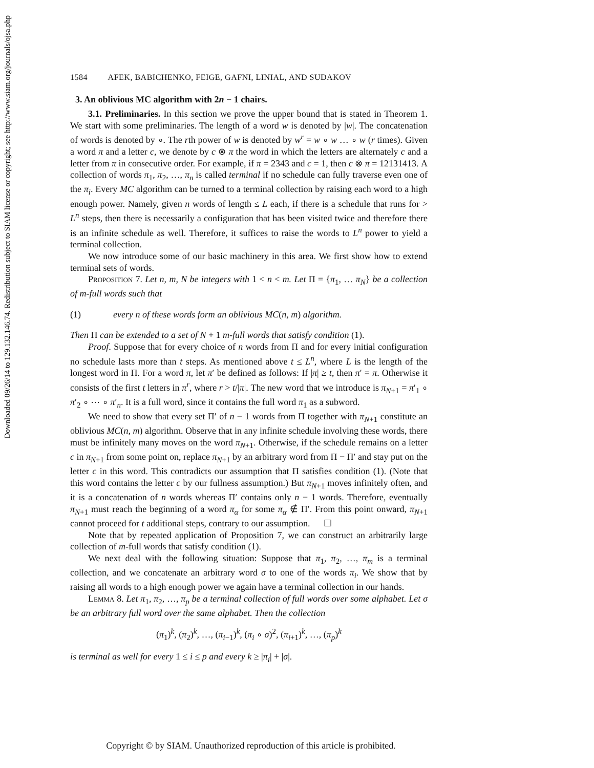Downloaded 09/26/14 to 129.132.146.74. Redistribution subject to SIAM license or copyright; see http://www.siam.org/journals/ojsa.php
1584 AFEK, BABICHENKO, FEIGE, GAFNI, LINIAL, AND SUDAKOV
3. An oblivious MC algorithm with 2n − 1 chairs.
3.1. Preliminaries. In this section we prove the upper bound that is stated in Theorem 1. We start with some preliminaries. The length of a word w is denoted by |w|. The concatenation of words is denoted by ∘. The rth power of w is denoted by w<sup>r</sup> = w ∘ w … ∘ w (r times). Given a word π and a letter c, we denote by c ⊗ π the word in which the letters are alternately c and a letter from π in consecutive order. For example, if π = 2343 and c = 1, then c ⊗ π = 12131413. A collection of words π<sub>1</sub>, π<sub>2</sub>, …, π<sub>n</sub> is called terminal if no schedule can fully traverse even one of the π<sub>i</sub>. Every MC algorithm can be turned to a terminal collection by raising each word to a high enough power. Namely, given n words of length ≤ L each, if there is a schedule that runs for > L<sup>n</sup> steps, then there is necessarily a configuration that has been visited twice and therefore there is an infinite schedule as well. Therefore, it suffices to raise the words to L<sup>n</sup> power to yield a terminal collection.
We now introduce some of our basic machinery in this area. We first show how to extend terminal sets of words.
Proposition 7. Let n, m, N be integers with 1 < n < m. Let Π = {π<sub>1</sub>, … π<sub>N</sub>} be a collection of m-full words such that
(1) every n of these words form an oblivious MC(n, m) algorithm.
Then Π can be extended to a set of N + 1 m-full words that satisfy condition (1).
Proof. Suppose that for every choice of n words from Π and for every initial configuration no schedule lasts more than t steps. As mentioned above t ≤ L<sup>n</sup>, where L is the length of the longest word in Π. For a word π, let π′ be defined as follows: If |π| ≥ t, then π′ = π. Otherwise it consists of the first t letters in π<sup>r</sup>, where r > t/|π|. The new word that we introduce is π<sub>N+1</sub> = π′<sub>1</sub> ∘ π′<sub>2</sub> ∘ ⋯ ∘ π′<sub>n</sub>. It is a full word, since it contains the full word π<sub>1</sub> as a subword.
We need to show that every set Π′ of n − 1 words from Π together with π<sub>N+1</sub> constitute an oblivious MC(n, m) algorithm. Observe that in any infinite schedule involving these words, there must be infinitely many moves on the word π<sub>N+1</sub>. Otherwise, if the schedule remains on a letter c in π<sub>N+1</sub> from some point on, replace π<sub>N+1</sub> by an arbitrary word from Π − Π′ and stay put on the letter c in this word. This contradicts our assumption that Π satisfies condition (1). (Note that this word contains the letter c by our fullness assumption.) But π<sub>N+1</sub> moves infinitely often, and it is a concatenation of n words whereas Π′ contains only n − 1 words. Therefore, eventually π<sub>N+1</sub> must reach the beginning of a word π<sub>α</sub> for some π<sub>α</sub> ∉ Π′. From this point onward, π<sub>N+1</sub> cannot proceed for t additional steps, contrary to our assumption. ☐
Note that by repeated application of Proposition 7, we can construct an arbitrarily large collection of m-full words that satisfy condition (1).
We next deal with the following situation: Suppose that π<sub>1</sub>, π<sub>2</sub>, …, π<sub>m</sub> is a terminal collection, and we concatenate an arbitrary word σ to one of the words π<sub>i</sub>. We show that by raising all words to a high enough power we again have a terminal collection in our hands.
Lemma 8. Let π<sub>1</sub>, π<sub>2</sub>, …, π<sub>p</sub> be a terminal collection of full words over some alphabet. Let σ be an arbitrary full word over the same alphabet. Then the collection
(π<sub>1</sub>)<sup>k</sup>, (π<sub>2</sub>)<sup>k</sup>, …, (π<sub>i−1</sub>)<sup>k</sup>, (π<sub>i</sub> ∘ σ)<sup>2</sup>, (π<sub>i+1</sub>)<sup>k</sup>, …, (π<sub>p</sub>)<sup>k</sup>
is terminal as well for every 1 ≤ i ≤ p and every k ≥ |π<sub>i</sub>| + |σ|.
Copyright © by SIAM. Unauthorized reproduction of this article is prohibited.